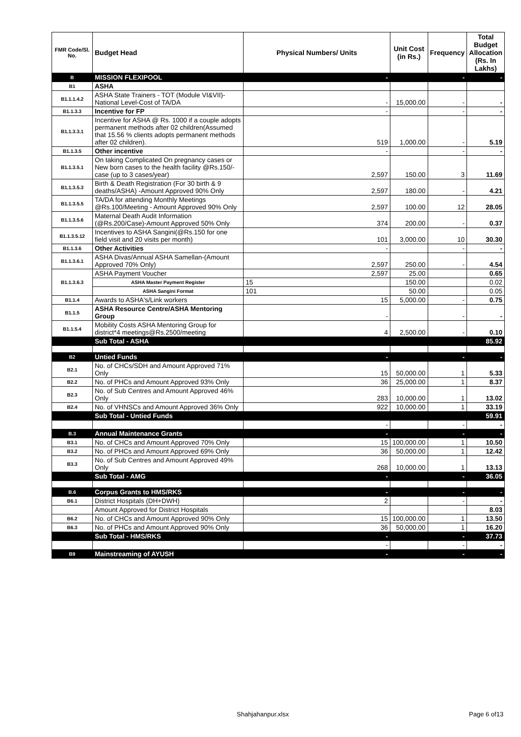| FMR Code/Sl. No. | Budget Head | Physical Numbers/ Units | Unit Cost (in Rs.) | Frequency | Total Budget Allocation (Rs. In Lakhs) |
| --- | --- | --- | --- | --- | --- |
| B | MISSION FLEXIPOOL | - | | - | - |
| B1 | ASHA | | | | |
| B1.1.1.4.2 | ASHA State Trainers - TOT (Module VI&VII)-National Level-Cost of TA/DA | - | 15,000.00 | - | - |
| B1.1.3.3 | Incentive for FP | - | | - | - |
| B1.1.3.3.1 | Incentive for ASHA @ Rs. 1000 if a couple adopts permanent methods after 02 children(Assumed that 15.56 % clients adopts permanent methods after 02 children). | 519 | 1,000.00 | - | 5.19 |
| B1.1.3.5 | Other incentive | - | | - | - |
| B1.1.3.5.1 | On taking Complicated On pregnancy cases or New born cases to the health facility @Rs.150/- case (up to 3 cases/year) | 2,597 | 150.00 | 3 | 11.69 |
| B1.1.3.5.3 | Birth & Death Registration (For 30 birth & 9 deaths/ASHA) -Amount Approved 90% Only | 2,597 | 180.00 | - | 4.21 |
| B1.1.3.5.5 | TA/DA for attending Monthly Meetings @Rs.100/Meeting - Amount Approved 90% Only | 2,597 | 100.00 | 12 | 28.05 |
| B1.1.3.5.6 | Maternal Death Audit Information (@Rs.200/Case)-Amount Approved 50% Only | 374 | 200.00 | - | 0.37 |
| B1.1.3.5.12 | Incentives to ASHA Sangini(@Rs.150 for one field visit and 20 visits per month) | 101 | 3,000.00 | 10 | 30.30 |
| B1.1.3.6 | Other Activities | - | | - | - |
| B1.1.3.6.1 | ASHA Divas/Annual ASHA Samellan-(Amount Approved 70% Only) | 2,597 | 250.00 | - | 4.54 |
| B1.1.3.6.3 | ASHA Payment Voucher | 2,597 | 25.00 | | 0.65 |
| | ASHA Master Payment Register | 15 | 150.00 | | 0.02 |
| | ASHA Sangini Format | 101 | 50.00 | | 0.05 |
| B1.1.4 | Awards to ASHA's/Link workers | 15 | 5,000.00 | - | 0.75 |
| B1.1.5 | ASHA Resource Centre/ASHA Mentoring Group | - | | - | - |
| B1.1.5.4 | Mobility Costs ASHA Mentoring Group for district*4 meetings@Rs.2500/meeting | 4 | 2,500.00 | - | 0.10 |
| | Sub Total - ASHA | | | | 85.92 |
| B2 | Untied Funds | - | | - | - |
| B2.1 | No. of CHCs/SDH and Amount Approved 71% Only | 15 | 50,000.00 | 1 | 5.33 |
| B2.2 | No. of PHCs and Amount Approved 93% Only | 36 | 25,000.00 | 1 | 8.37 |
| B2.3 | No. of Sub Centres and Amount Approved 46% Only | 283 | 10,000.00 | 1 | 13.02 |
| B2.4 | No. of VHNSCs and Amount Approved 36% Only | 922 | 10,000.00 | 1 | 33.19 |
| | Sub Total - Untied Funds | | | | 59.91 |
| | | - | | - | - |
| B.3 | Annual Maintenance Grants | - | | - | - |
| B3.1 | No. of CHCs and Amount Approved 70% Only | 15 | 100,000.00 | 1 | 10.50 |
| B3.2 | No. of PHCs and Amount Approved 69% Only | 36 | 50,000.00 | 1 | 12.42 |
| B3.3 | No. of Sub Centres and Amount Approved 49% Only | 268 | 10,000.00 | 1 | 13.13 |
| | Sub Total - AMG | - | | - | 36.05 |
| B.6 | Corpus Grants to HMS/RKS | - | | - | - |
| B6.1 | District Hospitals (DH+DWH) | 2 | | - | - |
| | Amount Approved for District Hospitals | | | | 8.03 |
| B6.2 | No. of CHCs and Amount Approved 90% Only | 15 | 100,000.00 | 1 | 13.50 |
| B6.3 | No. of PHCs and Amount Approved 90% Only | 36 | 50,000.00 | 1 | 16.20 |
| | Sub Total - HMS/RKS | - | | - | 37.73 |
| | | - | | - | - |
| B9 | Mainstreaming of AYUSH | - | | - | - |
Shahjahanpur.xlsx Page 6 of13